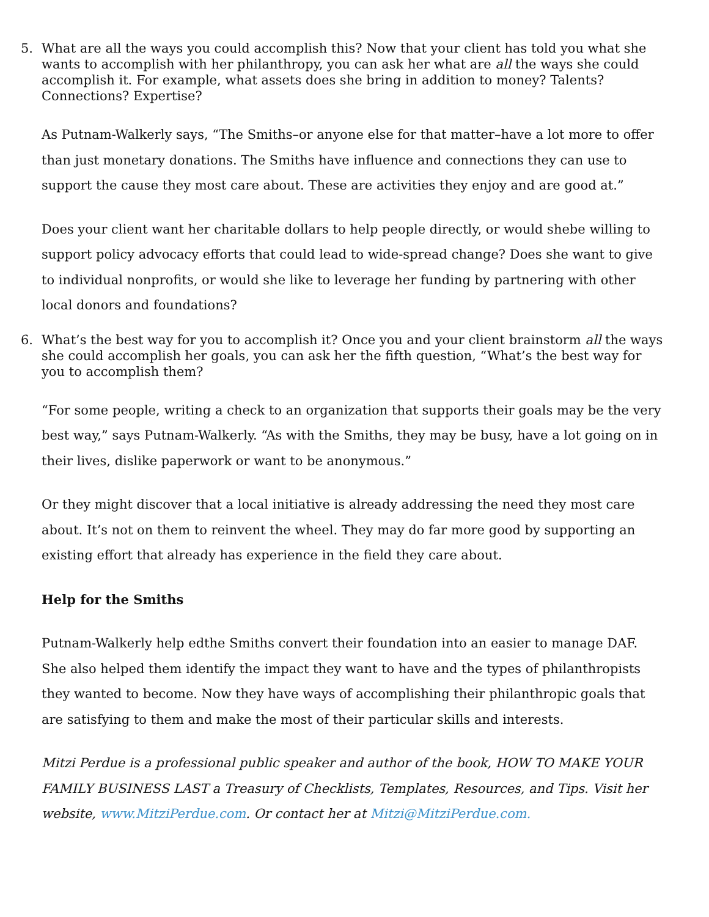5. What are all the ways you could accomplish this? Now that your client has told you what she wants to accomplish with her philanthropy, you can ask her what are all the ways she could accomplish it. For example, what assets does she bring in addition to money? Talents? Connections? Expertise?
As Putnam-Walkerly says, “The Smiths–or anyone else for that matter–have a lot more to offer than just monetary donations. The Smiths have influence and connections they can use to support the cause they most care about. These are activities they enjoy and are good at.”
Does your client want her charitable dollars to help people directly, or would shebe willing to support policy advocacy efforts that could lead to wide-spread change? Does she want to give to individual nonprofits, or would she like to leverage her funding by partnering with other local donors and foundations?
6. What’s the best way for you to accomplish it? Once you and your client brainstorm all the ways she could accomplish her goals, you can ask her the fifth question, “What’s the best way for you to accomplish them?
“For some people, writing a check to an organization that supports their goals may be the very best way,” says Putnam-Walkerly. “As with the Smiths, they may be busy, have a lot going on in their lives, dislike paperwork or want to be anonymous.”
Or they might discover that a local initiative is already addressing the need they most care about. It’s not on them to reinvent the wheel. They may do far more good by supporting an existing effort that already has experience in the field they care about.
Help for the Smiths
Putnam-Walkerly help edthe Smiths convert their foundation into an easier to manage DAF. She also helped them identify the impact they want to have and the types of philanthropists they wanted to become. Now they have ways of accomplishing their philanthropic goals that are satisfying to them and make the most of their particular skills and interests.
Mitzi Perdue is a professional public speaker and author of the book, HOW TO MAKE YOUR FAMILY BUSINESS LAST a Treasury of Checklists, Templates, Resources, and Tips. Visit her website, www.MitziPerdue.com. Or contact her at Mitzi@MitziPerdue.com.